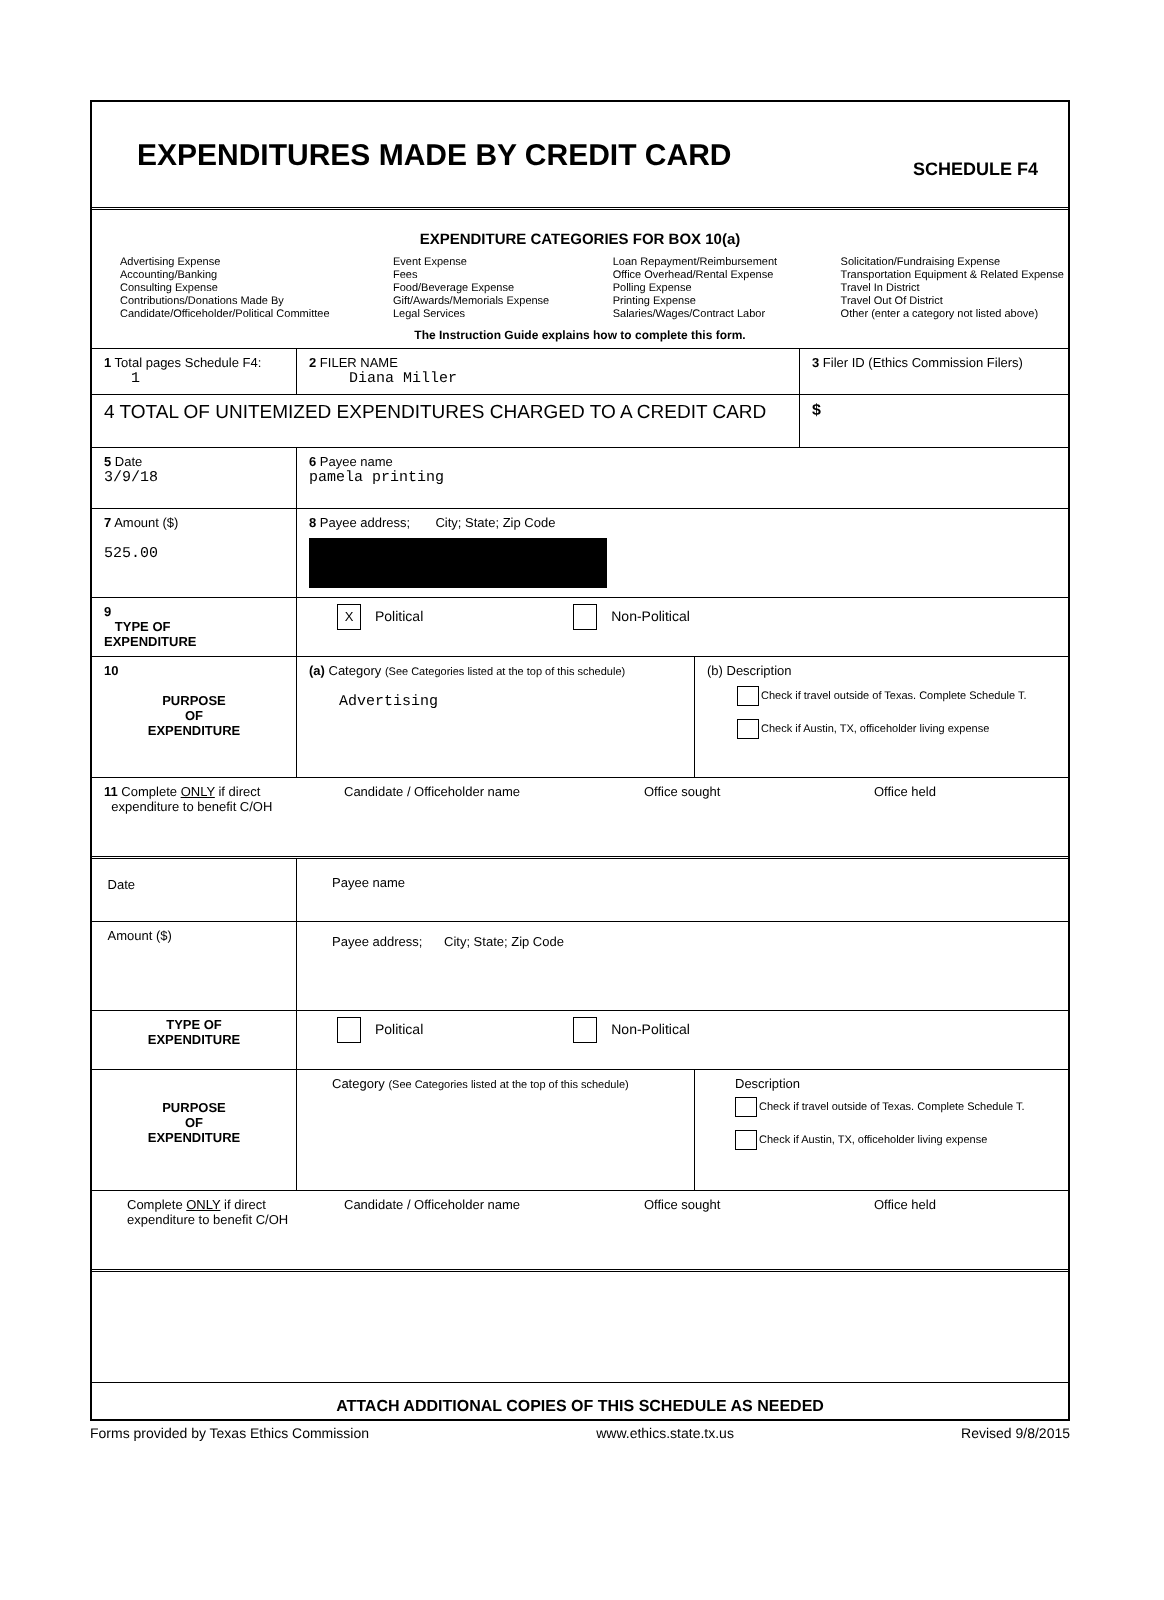EXPENDITURES MADE BY CREDIT CARD
SCHEDULE F4
EXPENDITURE CATEGORIES FOR BOX 10(a)
Advertising Expense
Accounting/Banking
Consulting Expense
Contributions/Donations Made By
Candidate/Officeholder/Political Committee
Event Expense
Fees
Food/Beverage Expense
Gift/Awards/Memorials Expense
Legal Services
Loan Repayment/Reimbursement
Office Overhead/Rental Expense
Polling Expense
Printing Expense
Salaries/Wages/Contract Labor
Solicitation/Fundraising Expense
Transportation Equipment & Related Expense
Travel In District
Travel Out Of District
Other (enter a category not listed above)
The Instruction Guide explains how to complete this form.
1 Total pages Schedule F4:
1
2 FILER NAME
Diana Miller
3 Filer ID (Ethics Commission Filers)
4 TOTAL OF UNITEMIZED EXPENDITURES CHARGED TO A CREDIT CARD
$
5 Date
3/9/18
6 Payee name
pamela printing
7 Amount ($)
525.00
8 Payee address; City; State; Zip Code
9
TYPE OF
EXPENDITURE
X Political Non-Political
10
PURPOSE
OF
EXPENDITURE
(a) Category (See Categories listed at the top of this schedule)
Advertising
(b) Description
Check if travel outside of Texas. Complete Schedule T.
Check if Austin, TX, officeholder living expense
11 Complete ONLY if direct
expenditure to benefit C/OH
Candidate / Officeholder name Office sought Office held
Date Payee name
Amount ($)
Payee address; City; State; Zip Code
TYPE OF
EXPENDITURE
Political Non-Political
PURPOSE
OF
EXPENDITURE
Category (See Categories listed at the top of this schedule)
Description
Check if travel outside of Texas. Complete Schedule T.
Check if Austin, TX, officeholder living expense
Complete ONLY if direct
expenditure to benefit C/OH
Candidate / Officeholder name Office sought Office held
ATTACH ADDITIONAL COPIES OF THIS SCHEDULE AS NEEDED
Forms provided by Texas Ethics Commission www.ethics.state.tx.us Revised 9/8/2015